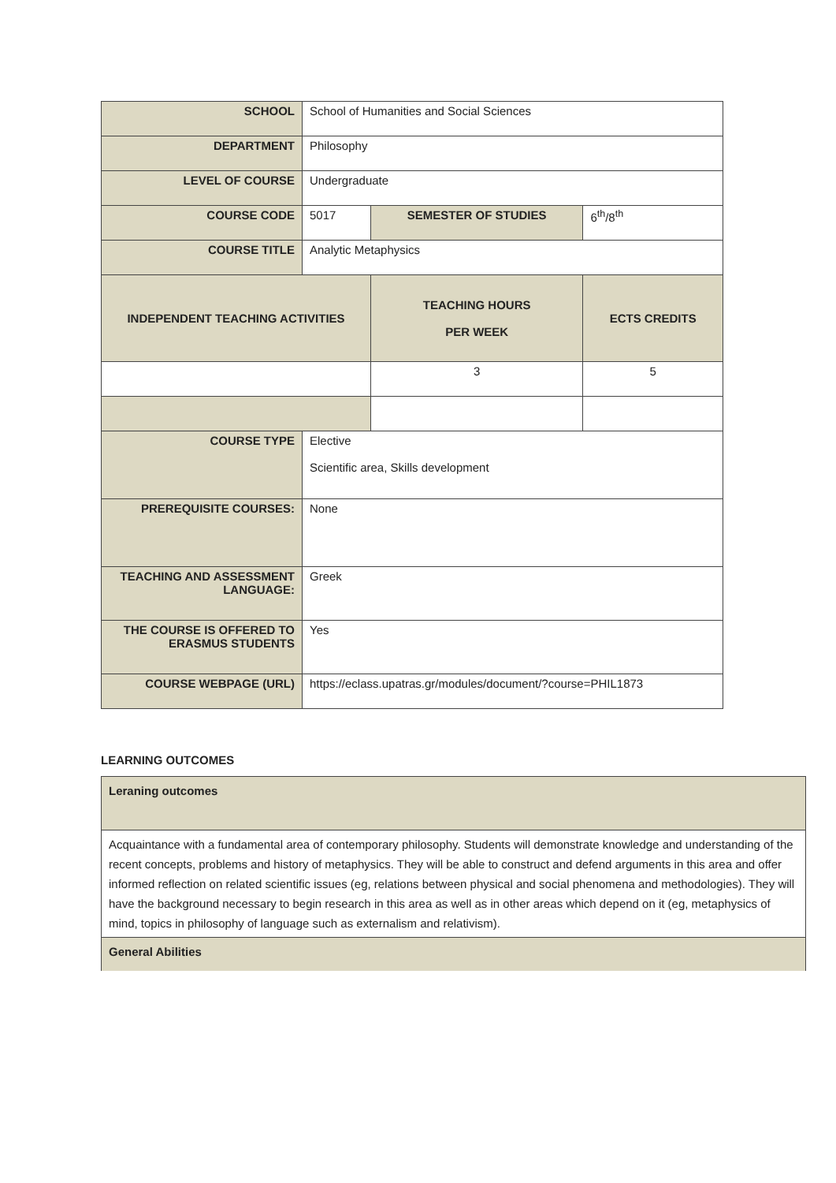| SCHOOL | School of Humanities and Social Sciences | | |
| DEPARTMENT | Philosophy | | |
| LEVEL OF COURSE | Undergraduate | | |
| COURSE CODE | 5017 | SEMESTER OF STUDIES | 6<sup>th</sup>/8<sup>th</sup> |
| COURSE TITLE | Analytic Metaphysics | | |
| INDEPENDENT TEACHING ACTIVITIES | | TEACHING HOURS PER WEEK | ECTS CREDITS |
| | | 3 | 5 |
| COURSE TYPE | Elective Scientific area, Skills development | | |
| PREREQUISITE COURSES: | None | | |
| TEACHING AND ASSESSMENT LANGUAGE: | Greek | | |
| THE COURSE IS OFFERED TO ERASMUS STUDENTS | Yes | | |
| COURSE WEBPAGE (URL) | https://eclass.upatras.gr/modules/document/?course=PHIL1873 | | |
LEARNING OUTCOMES
| Leraning outcomes |
| Acquaintance with a fundamental area of contemporary philosophy. Students will demonstrate knowledge and understanding of the recent concepts, problems and history of metaphysics. They will be able to construct and defend arguments in this area and offer informed reflection on related scientific issues (eg, relations between physical and social phenomena and methodologies). They will have the background necessary to begin research in this area as well as in other areas which depend on it (eg, metaphysics of mind, topics in philosophy of language such as externalism and relativism). |
| General Abilities |